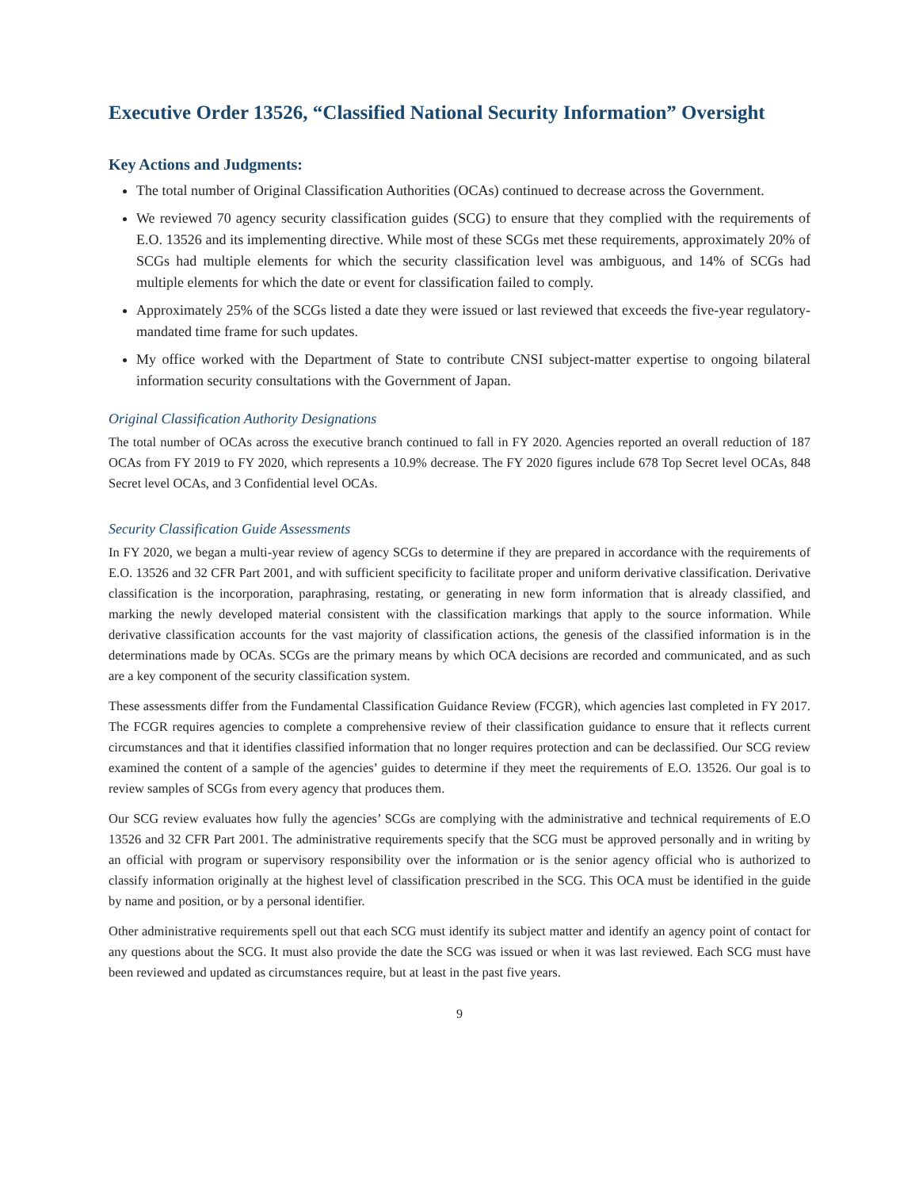Executive Order 13526, “Classified National Security Information” Oversight
Key Actions and Judgments:
The total number of Original Classification Authorities (OCAs) continued to decrease across the Government.
We reviewed 70 agency security classification guides (SCG) to ensure that they complied with the requirements of E.O. 13526 and its implementing directive. While most of these SCGs met these requirements, approximately 20% of SCGs had multiple elements for which the security classification level was ambiguous, and 14% of SCGs had multiple elements for which the date or event for classification failed to comply.
Approximately 25% of the SCGs listed a date they were issued or last reviewed that exceeds the five-year regulatory-mandated time frame for such updates.
My office worked with the Department of State to contribute CNSI subject-matter expertise to ongoing bilateral information security consultations with the Government of Japan.
Original Classification Authority Designations
The total number of OCAs across the executive branch continued to fall in FY 2020. Agencies reported an overall reduction of 187 OCAs from FY 2019 to FY 2020, which represents a 10.9% decrease. The FY 2020 figures include 678 Top Secret level OCAs, 848 Secret level OCAs, and 3 Confidential level OCAs.
Security Classification Guide Assessments
In FY 2020, we began a multi-year review of agency SCGs to determine if they are prepared in accordance with the requirements of E.O. 13526 and 32 CFR Part 2001, and with sufficient specificity to facilitate proper and uniform derivative classification. Derivative classification is the incorporation, paraphrasing, restating, or generating in new form information that is already classified, and marking the newly developed material consistent with the classification markings that apply to the source information. While derivative classification accounts for the vast majority of classification actions, the genesis of the classified information is in the determinations made by OCAs. SCGs are the primary means by which OCA decisions are recorded and communicated, and as such are a key component of the security classification system.
These assessments differ from the Fundamental Classification Guidance Review (FCGR), which agencies last completed in FY 2017. The FCGR requires agencies to complete a comprehensive review of their classification guidance to ensure that it reflects current circumstances and that it identifies classified information that no longer requires protection and can be declassified. Our SCG review examined the content of a sample of the agencies’ guides to determine if they meet the requirements of E.O. 13526. Our goal is to review samples of SCGs from every agency that produces them.
Our SCG review evaluates how fully the agencies’ SCGs are complying with the administrative and technical requirements of E.O 13526 and 32 CFR Part 2001. The administrative requirements specify that the SCG must be approved personally and in writing by an official with program or supervisory responsibility over the information or is the senior agency official who is authorized to classify information originally at the highest level of classification prescribed in the SCG. This OCA must be identified in the guide by name and position, or by a personal identifier.
Other administrative requirements spell out that each SCG must identify its subject matter and identify an agency point of contact for any questions about the SCG. It must also provide the date the SCG was issued or when it was last reviewed. Each SCG must have been reviewed and updated as circumstances require, but at least in the past five years.
9